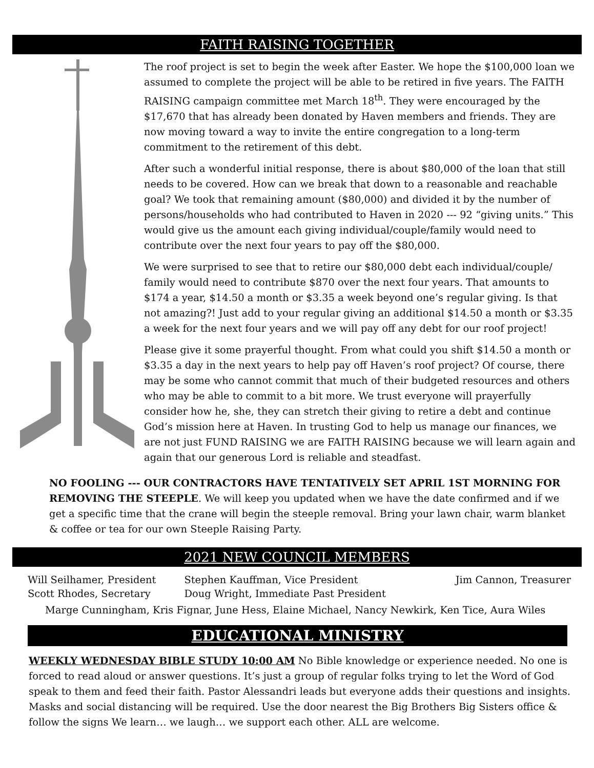FAITH RAISING TOGETHER
The roof project is set to begin the week after Easter. We hope the $100,000 loan we assumed to complete the project will be able to be retired in five years. The FAITH RAISING campaign committee met March 18<sup>th</sup>. They were encouraged by the $17,670 that has already been donated by Haven members and friends. They are now moving toward a way to invite the entire congregation to a long-term commitment to the retirement of this debt.
After such a wonderful initial response, there is about $80,000 of the loan that still needs to be covered. How can we break that down to a reasonable and reachable goal? We took that remaining amount ($80,000) and divided it by the number of persons/households who had contributed to Haven in 2020 --- 92 “giving units.” This would give us the amount each giving individual/couple/family would need to contribute over the next four years to pay off the $80,000.
We were surprised to see that to retire our $80,000 debt each individual/couple/ family would need to contribute $870 over the next four years. That amounts to $174 a year, $14.50 a month or $3.35 a week beyond one’s regular giving. Is that not amazing?! Just add to your regular giving an additional $14.50 a month or $3.35 a week for the next four years and we will pay off any debt for our roof project!
Please give it some prayerful thought. From what could you shift $14.50 a month or $3.35 a day in the next years to help pay off Haven’s roof project? Of course, there may be some who cannot commit that much of their budgeted resources and others who may be able to commit to a bit more. We trust everyone will prayerfully consider how he, she, they can stretch their giving to retire a debt and continue God’s mission here at Haven. In trusting God to help us manage our finances, we are not just FUND RAISING we are FAITH RAISING because we will learn again and again that our generous Lord is reliable and steadfast.
NO FOOLING --- OUR CONTRACTORS HAVE TENTATIVELY SET APRIL 1ST MORNING FOR REMOVING THE STEEPLE. We will keep you updated when we have the date confirmed and if we get a specific time that the crane will begin the steeple removal. Bring your lawn chair, warm blanket & coffee or tea for our own Steeple Raising Party.
2021 NEW COUNCIL MEMBERS
| Will Seilhamer, President | Stephen Kauffman, Vice President | Jim Cannon, Treasurer |
| Scott Rhodes, Secretary | Doug Wright, Immediate Past President | |
Marge Cunningham, Kris Fignar, June Hess, Elaine Michael, Nancy Newkirk, Ken Tice, Aura Wiles
EDUCATIONAL MINISTRY
WEEKLY WEDNESDAY BIBLE STUDY 10:00 AM No Bible knowledge or experience needed. No one is forced to read aloud or answer questions. It’s just a group of regular folks trying to let the Word of God speak to them and feed their faith. Pastor Alessandri leads but everyone adds their questions and insights. Masks and social distancing will be required. Use the door nearest the Big Brothers Big Sisters office & follow the signs We learn… we laugh… we support each other. ALL are welcome.